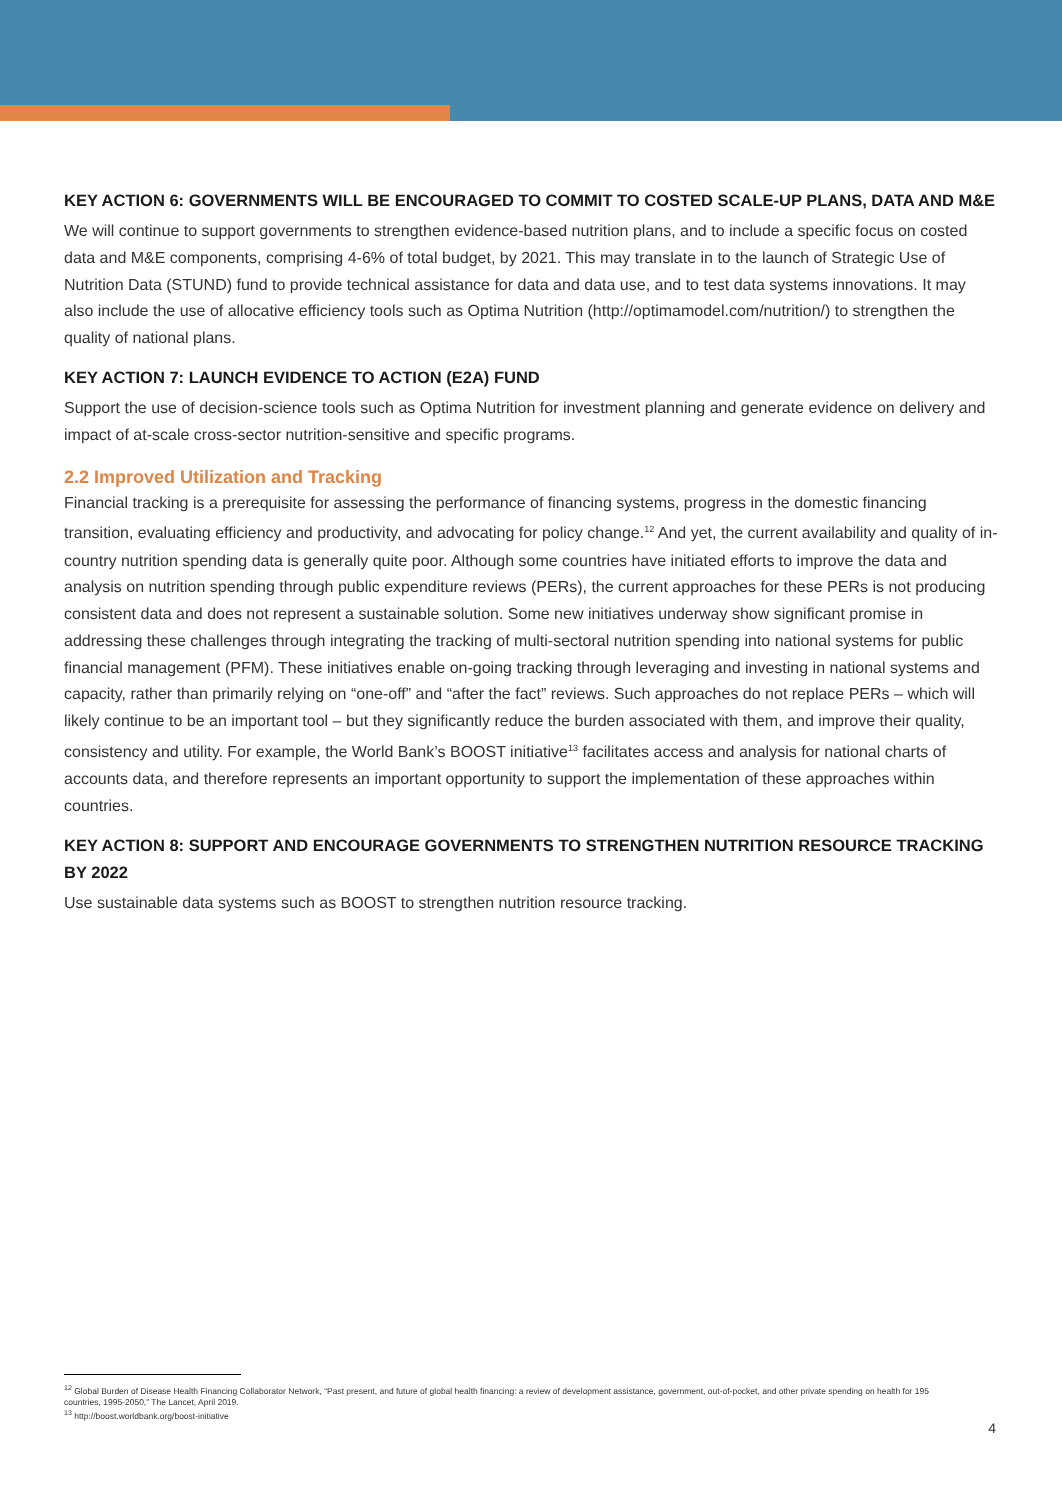KEY ACTION 6: GOVERNMENTS WILL BE ENCOURAGED TO COMMIT TO COSTED SCALE-UP PLANS, DATA AND M&E
We will continue to support governments to strengthen evidence-based nutrition plans, and to include a specific focus on costed data and M&E components, comprising 4-6% of total budget, by 2021. This may translate in to the launch of Strategic Use of Nutrition Data (STUND) fund to provide technical assistance for data and data use, and to test data systems innovations. It may also include the use of allocative efficiency tools such as Optima Nutrition (http://optimamodel.com/nutrition/) to strengthen the quality of national plans.
KEY ACTION 7: LAUNCH EVIDENCE TO ACTION (E2A) FUND
Support the use of decision-science tools such as Optima Nutrition for investment planning and generate evidence on delivery and impact of at-scale cross-sector nutrition-sensitive and specific programs.
2.2 Improved Utilization and Tracking
Financial tracking is a prerequisite for assessing the performance of financing systems, progress in the domestic financing transition, evaluating efficiency and productivity, and advocating for policy change.<sup>12</sup> And yet, the current availability and quality of in-country nutrition spending data is generally quite poor. Although some countries have initiated efforts to improve the data and analysis on nutrition spending through public expenditure reviews (PERs), the current approaches for these PERs is not producing consistent data and does not represent a sustainable solution. Some new initiatives underway show significant promise in addressing these challenges through integrating the tracking of multi-sectoral nutrition spending into national systems for public financial management (PFM). These initiatives enable on-going tracking through leveraging and investing in national systems and capacity, rather than primarily relying on “one-off” and “after the fact” reviews. Such approaches do not replace PERs – which will likely continue to be an important tool – but they significantly reduce the burden associated with them, and improve their quality, consistency and utility. For example, the World Bank’s BOOST initiative<sup>13</sup> facilitates access and analysis for national charts of accounts data, and therefore represents an important opportunity to support the implementation of these approaches within countries.
KEY ACTION 8: SUPPORT AND ENCOURAGE GOVERNMENTS TO STRENGTHEN NUTRITION RESOURCE TRACKING BY 2022
Use sustainable data systems such as BOOST to strengthen nutrition resource tracking.
<sup>12</sup> Global Burden of Disease Health Financing Collaborator Network, “Past present, and future of global health financing: a review of development assistance, government, out-of-pocket, and other private spending on health for 195 countries, 1995-2050,” The Lancet, April 2019.
<sup>13</sup> http://boost.worldbank.org/boost-initiative
4